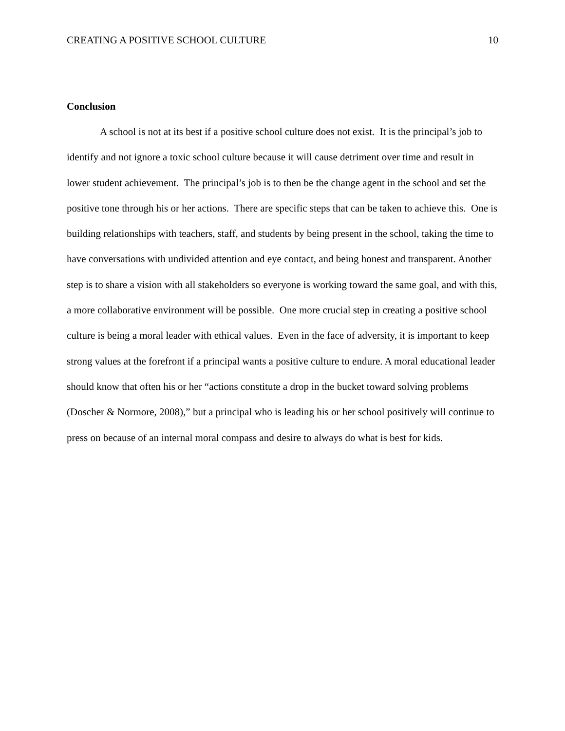CREATING A POSITIVE SCHOOL CULTURE 10
Conclusion
A school is not at its best if a positive school culture does not exist. It is the principal’s job to identify and not ignore a toxic school culture because it will cause detriment over time and result in lower student achievement. The principal’s job is to then be the change agent in the school and set the positive tone through his or her actions. There are specific steps that can be taken to achieve this. One is building relationships with teachers, staff, and students by being present in the school, taking the time to have conversations with undivided attention and eye contact, and being honest and transparent. Another step is to share a vision with all stakeholders so everyone is working toward the same goal, and with this, a more collaborative environment will be possible. One more crucial step in creating a positive school culture is being a moral leader with ethical values. Even in the face of adversity, it is important to keep strong values at the forefront if a principal wants a positive culture to endure. A moral educational leader should know that often his or her “actions constitute a drop in the bucket toward solving problems (Doscher & Normore, 2008),” but a principal who is leading his or her school positively will continue to press on because of an internal moral compass and desire to always do what is best for kids.